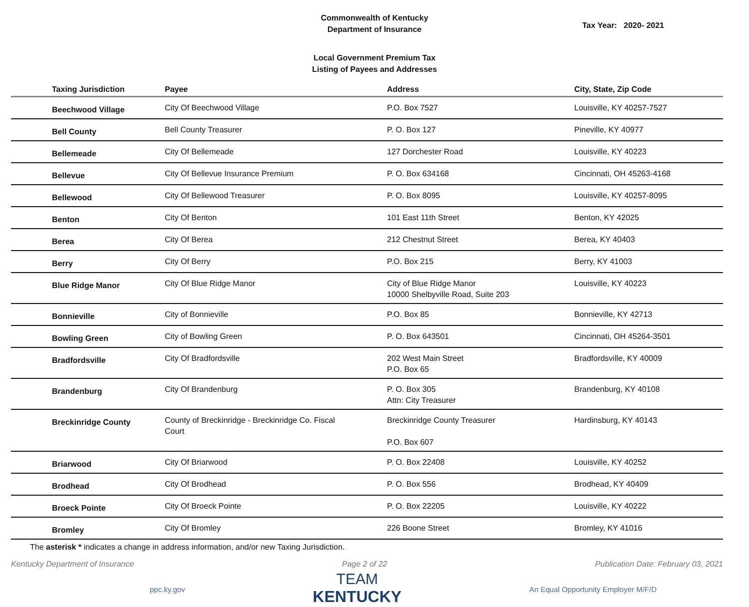Commonwealth of Kentucky
Department of Insurance
Tax Year: 2020- 2021
Local Government Premium Tax
Listing of Payees and Addresses
| Taxing Jurisdiction | Payee | Address | City, State, Zip Code |
| --- | --- | --- | --- |
| Beechwood Village | City Of Beechwood Village | P.O. Box 7527 | Louisville, KY 40257-7527 |
| Bell County | Bell County Treasurer | P. O. Box 127 | Pineville, KY 40977 |
| Bellemeade | City Of Bellemeade | 127 Dorchester Road | Louisville, KY 40223 |
| Bellevue | City Of Bellevue Insurance Premium | P. O. Box 634168 | Cincinnati, OH 45263-4168 |
| Bellewood | City Of Bellewood Treasurer | P. O. Box 8095 | Louisville, KY 40257-8095 |
| Benton | City Of Benton | 101 East 11th Street | Benton, KY 42025 |
| Berea | City Of Berea | 212 Chestnut Street | Berea, KY 40403 |
| Berry | City Of Berry | P.O. Box 215 | Berry, KY 41003 |
| Blue Ridge Manor | City Of Blue Ridge Manor | City of Blue Ridge Manor 10000 Shelbyville Road, Suite 203 | Louisville, KY 40223 |
| Bonnieville | City of Bonnieville | P.O. Box 85 | Bonnieville, KY 42713 |
| Bowling Green | City of Bowling Green | P. O. Box 643501 | Cincinnati, OH 45264-3501 |
| Bradfordsville | City Of Bradfordsville | 202 West Main Street P.O. Box 65 | Bradfordsville, KY 40009 |
| Brandenburg | City Of Brandenburg | P. O. Box 305 Attn: City Treasurer | Brandenburg, KY 40108 |
| Breckinridge County | County of Breckinridge - Breckinridge Co. Fiscal Court | Breckinridge County Treasurer P.O. Box 607 | Hardinsburg, KY 40143 |
| Briarwood | City Of Briarwood | P. O. Box 22408 | Louisville, KY 40252 |
| Brodhead | City Of Brodhead | P. O. Box 556 | Brodhead, KY 40409 |
| Broeck Pointe | City Of Broeck Pointe | P. O. Box 22205 | Louisville, KY 40222 |
| Bromley | City Of Bromley | 226 Boone Street | Bromley, KY 41016 |
The asterisk * indicates a change in address information, and/or new Taxing Jurisdiction.
Kentucky Department of Insurance Page 2 of 22 Publication Date: February 03, 2021
ppc.ky.gov
TEAM
KENTUCKY
An Equal Opportunity Employer M/F/D